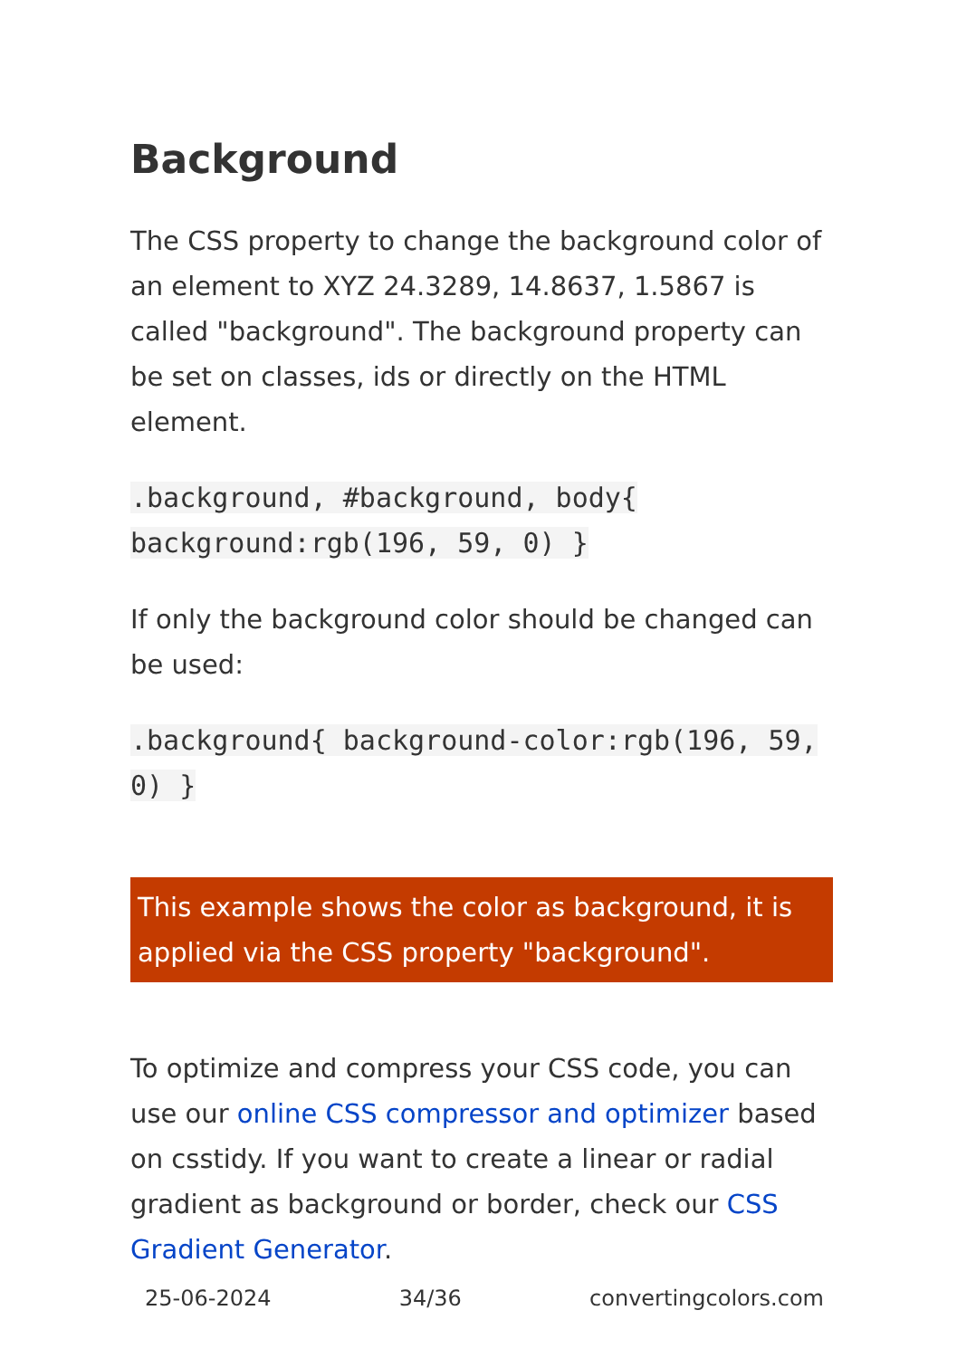Background
The CSS property to change the background color of an element to XYZ 24.3289, 14.8637, 1.5867 is called "background". The background property can be set on classes, ids or directly on the HTML element.
.background, #background, body{ background:rgb(196, 59, 0) }
If only the background color should be changed can be used:
.background{ background-color:rgb(196, 59, 0) }
This example shows the color as background, it is applied via the CSS property "background".
To optimize and compress your CSS code, you can use our online CSS compressor and optimizer based on csstidy. If you want to create a linear or radial gradient as background or border, check our CSS Gradient Generator.
25-06-2024 34/36 convertingcolors.com